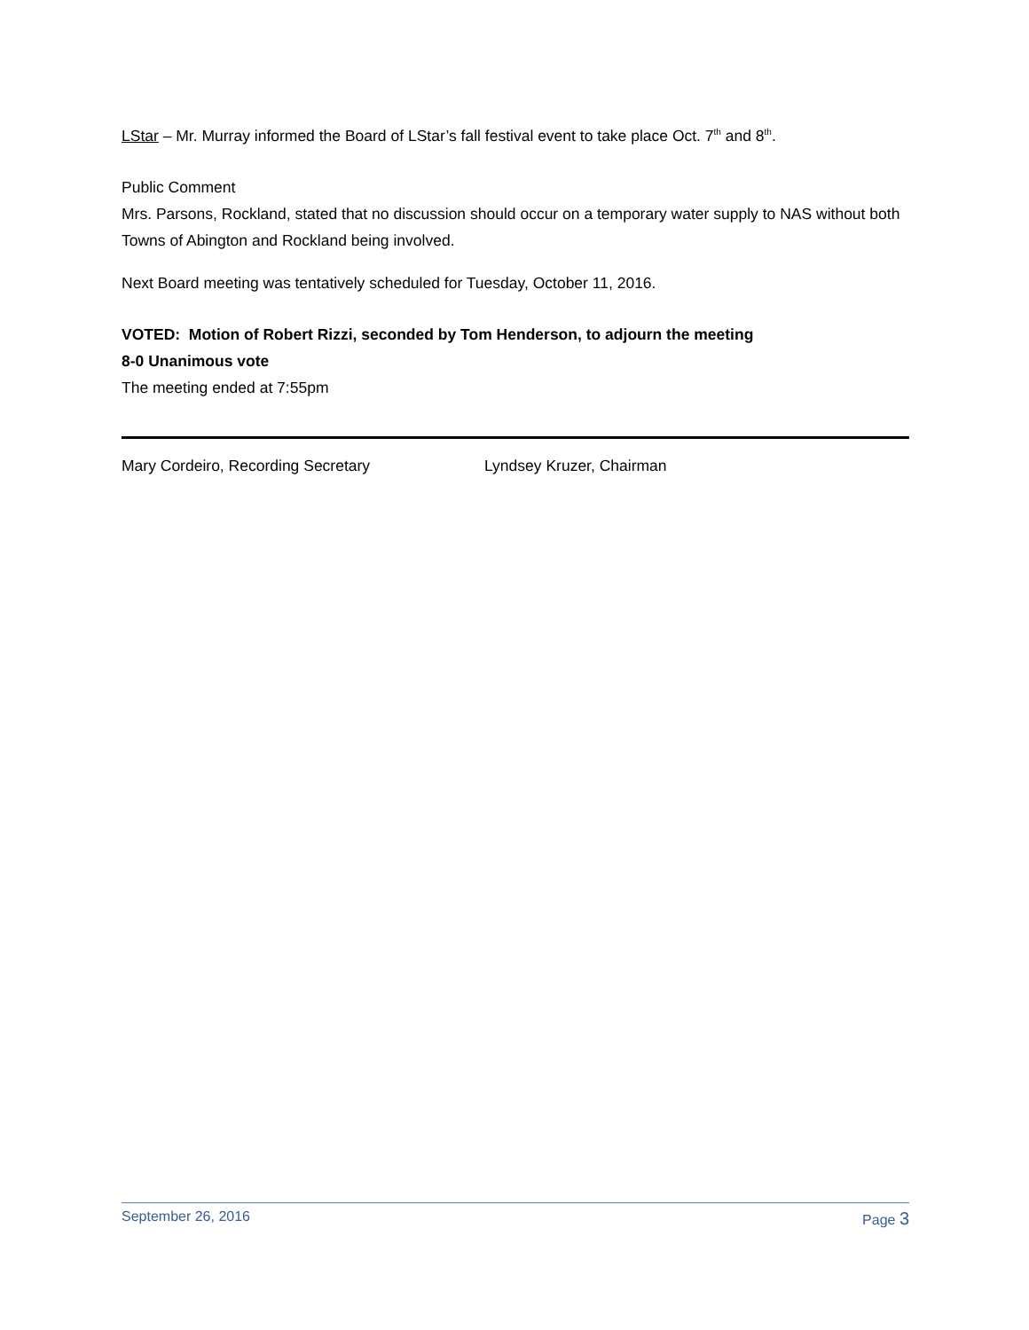LStar – Mr. Murray informed the Board of LStar’s fall festival event to take place Oct. 7<sup>th</sup> and 8<sup>th</sup>.
Public Comment
Mrs. Parsons, Rockland, stated that no discussion should occur on a temporary water supply to NAS without both Towns of Abington and Rockland being involved.
Next Board meeting was tentatively scheduled for Tuesday, October 11, 2016.
VOTED: Motion of Robert Rizzi, seconded by Tom Henderson, to adjourn the meeting
8-0 Unanimous vote
The meeting ended at 7:55pm
Mary Cordeiro, Recording Secretary Lyndsey Kruzer, Chairman
September 26, 2016 Page 3